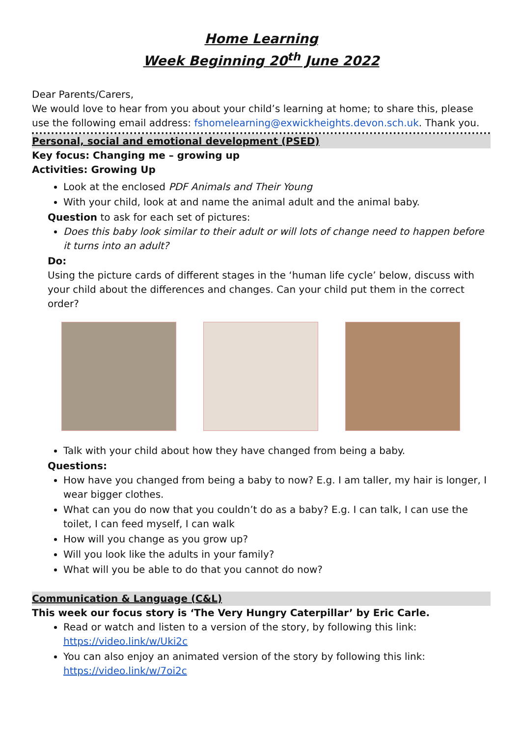Home Learning
Week Beginning 20<sup>th</sup> June 2022
Dear Parents/Carers,
We would love to hear from you about your child’s learning at home; to share this, please use the following email address: fshomelearning@exwickheights.devon.sch.uk. Thank you.
Personal, social and emotional development (PSED)
Key focus: Changing me – growing up
Activities: Growing Up
Look at the enclosed PDF Animals and Their Young
With your child, look at and name the animal adult and the animal baby.
Question to ask for each set of pictures:
Does this baby look similar to their adult or will lots of change need to happen before it turns into an adult?
Do:
Using the picture cards of different stages in the ‘human life cycle’ below, discuss with your child about the differences and changes. Can your child put them in the correct order?
Talk with your child about how they have changed from being a baby.
Questions:
How have you changed from being a baby to now? E.g. I am taller, my hair is longer, I wear bigger clothes.
What can you do now that you couldn’t do as a baby? E.g. I can talk, I can use the toilet, I can feed myself, I can walk
How will you change as you grow up?
Will you look like the adults in your family?
What will you be able to do that you cannot do now?
Communication & Language (C&L)
This week our focus story is ‘The Very Hungry Caterpillar’ by Eric Carle.
Read or watch and listen to a version of the story, by following this link: https://video.link/w/Uki2c
You can also enjoy an animated version of the story by following this link: https://video.link/w/7oi2c